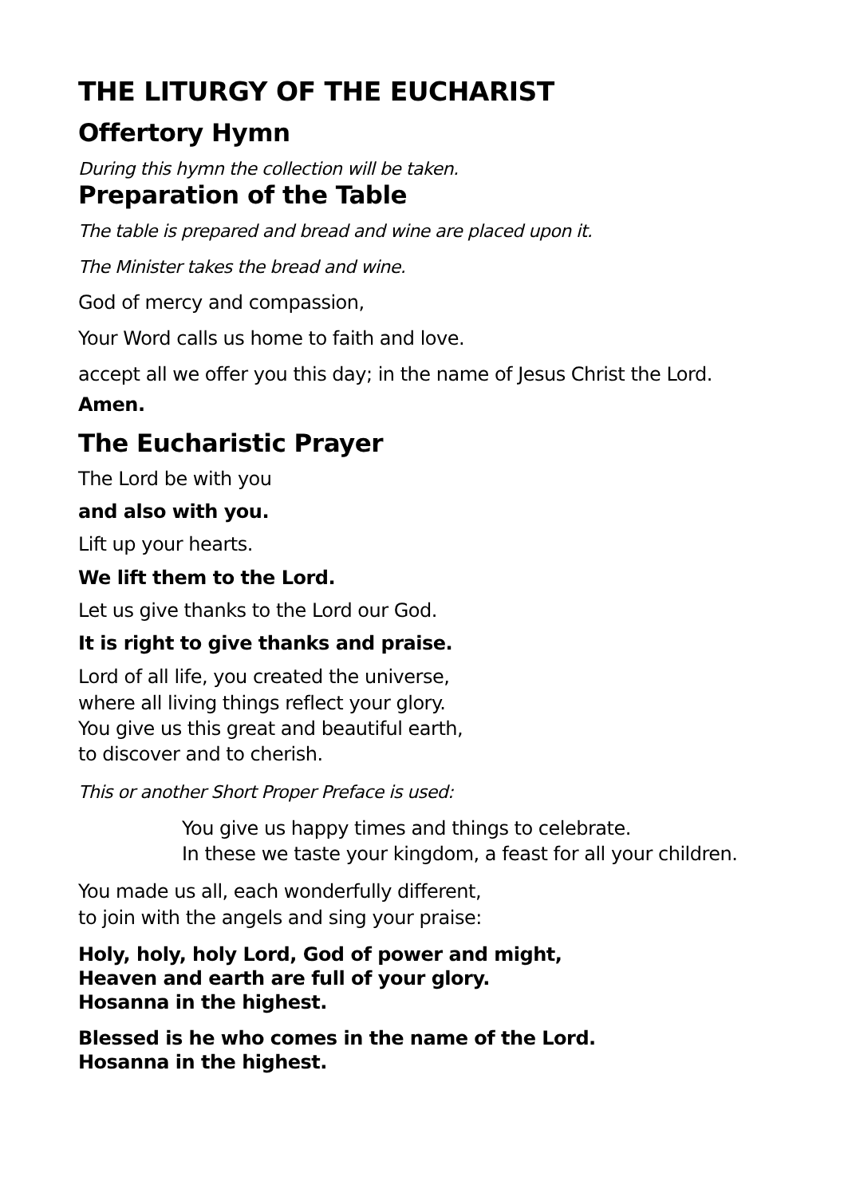THE LITURGY OF THE EUCHARIST
Offertory Hymn
During this hymn the collection will be taken.
Preparation of the Table
The table is prepared and bread and wine are placed upon it.
The Minister takes the bread and wine.
God of mercy and compassion,
Your Word calls us home to faith and love.
accept all we offer you this day; in the name of Jesus Christ the Lord.
Amen.
The Eucharistic Prayer
The Lord be with you
and also with you.
Lift up your hearts.
We lift them to the Lord.
Let us give thanks to the Lord our God.
It is right to give thanks and praise.
Lord of all life, you created the universe,
where all living things reflect your glory.
You give us this great and beautiful earth,
to discover and to cherish.
This or another Short Proper Preface is used:
You give us happy times and things to celebrate.
In these we taste your kingdom, a feast for all your children.
You made us all, each wonderfully different,
to join with the angels and sing your praise:
Holy, holy, holy Lord, God of power and might,
Heaven and earth are full of your glory.
Hosanna in the highest.
Blessed is he who comes in the name of the Lord.
Hosanna in the highest.